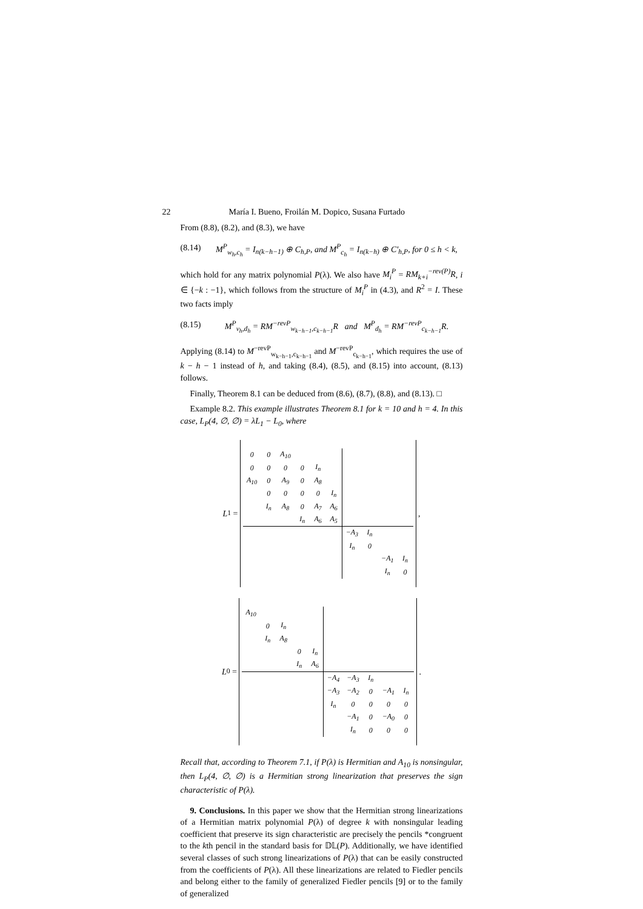22 María I. Bueno, Froilán M. Dopico, Susana Furtado
From (8.8), (8.2), and (8.3), we have
(8.14) M<sup>P</sup><sub>w<sub>h</sub>,c<sub>h</sub></sub> = I<sub>n(k−h−1)</sub> ⊕ C<sub>h,P</sub>, and M<sup>P</sup><sub>c<sub>h</sub></sub> = I<sub>n(k−h)</sub> ⊕ C′<sub>h,P</sub>, for 0 ≤ h < k,
which hold for any matrix polynomial P(λ). We also have M<sub>i</sub><sup>P</sup> = RM<sub>k+i</sub><sup>−rev(P)</sup>R, i ∈ {−k : −1}, which follows from the structure of M<sub>i</sub><sup>P</sup> in (4.3), and R<sup>2</sup> = I. These two facts imply
(8.15) M<sup>P</sup><sub>v<sub>h</sub>,d<sub>h</sub></sub> = RM<sup>−revP</sup><sub>w<sub>k−h−1</sub>,c<sub>k−h−1</sub></sub>R and M<sup>P</sup><sub>d<sub>h</sub></sub> = RM<sup>−revP</sup><sub>c<sub>k−h−1</sub></sub>R.
Applying (8.14) to M<sup>−revP</sup><sub>w<sub>k−h−1</sub>,c<sub>k−h−1</sub></sub> and M<sup>−revP</sup><sub>c<sub>k−h−1</sub></sub>, which requires the use of k − h − 1 instead of h, and taking (8.4), (8.5), and (8.15) into account, (8.13) follows.
Finally, Theorem 8.1 can be deduced from (8.6), (8.7), (8.8), and (8.13). □
Example 8.2. This example illustrates Theorem 8.1 for k = 10 and h = 4. In this case, L<sub>P</sub>(4, ∅, ∅) = λL<sub>1</sub> − L<sub>0</sub>, where
L<sub>1</sub> =
| 0 | 0 | A<sub>10</sub> | | | | | | | |
| 0 | 0 | 0 | 0 | I<sub>n</sub> | | | | | |
| A<sub>10</sub> | 0 | A<sub>9</sub> | 0 | A<sub>8</sub> | | | | | |
| | 0 | 0 | 0 | 0 | I<sub>n</sub> | | | | |
| | I<sub>n</sub> | A<sub>8</sub> | 0 | A<sub>7</sub> | A<sub>6</sub> | | | | |
| | | | I<sub>n</sub> | A<sub>6</sub> | A<sub>5</sub> | | | | |
| | | | | | | −A<sub>3</sub> | I<sub>n</sub> | | |
| | | | | | | I<sub>n</sub> | 0 | | |
| | | | | | | | | −A<sub>1</sub> | I<sub>n</sub> |
| | | | | | | | | I<sub>n</sub> | 0 |
,
L<sub>0</sub> =
| A<sub>10</sub> | | | | | | | | | |
| | 0 | I<sub>n</sub> | | | | | | | |
| | I<sub>n</sub> | A<sub>8</sub> | | | | | | | |
| | | | 0 | I<sub>n</sub> | | | | | |
| | | | I<sub>n</sub> | A<sub>6</sub> | | | | | |
| | | | | | −A<sub>4</sub> | −A<sub>3</sub> | I<sub>n</sub> | | |
| | | | | | −A<sub>3</sub> | −A<sub>2</sub> | 0 | −A<sub>1</sub> | I<sub>n</sub> |
| | | | | | I<sub>n</sub> | 0 | 0 | 0 | 0 |
| | | | | | | −A<sub>1</sub> | 0 | −A<sub>0</sub> | 0 |
| | | | | | | I<sub>n</sub> | 0 | 0 | 0 |
.
Recall that, according to Theorem 7.1, if P(λ) is Hermitian and A<sub>10</sub> is nonsingular, then L<sub>P</sub>(4, ∅, ∅) is a Hermitian strong linearization that preserves the sign characteristic of P(λ).
9. Conclusions. In this paper we show that the Hermitian strong linearizations of a Hermitian matrix polynomial P(λ) of degree k with nonsingular leading coefficient that preserve its sign characteristic are precisely the pencils *congruent to the kth pencil in the standard basis for 𝔻𝕃(P). Additionally, we have identified several classes of such strong linearizations of P(λ) that can be easily constructed from the coefficients of P(λ). All these linearizations are related to Fiedler pencils and belong either to the family of generalized Fiedler pencils [9] or to the family of generalized